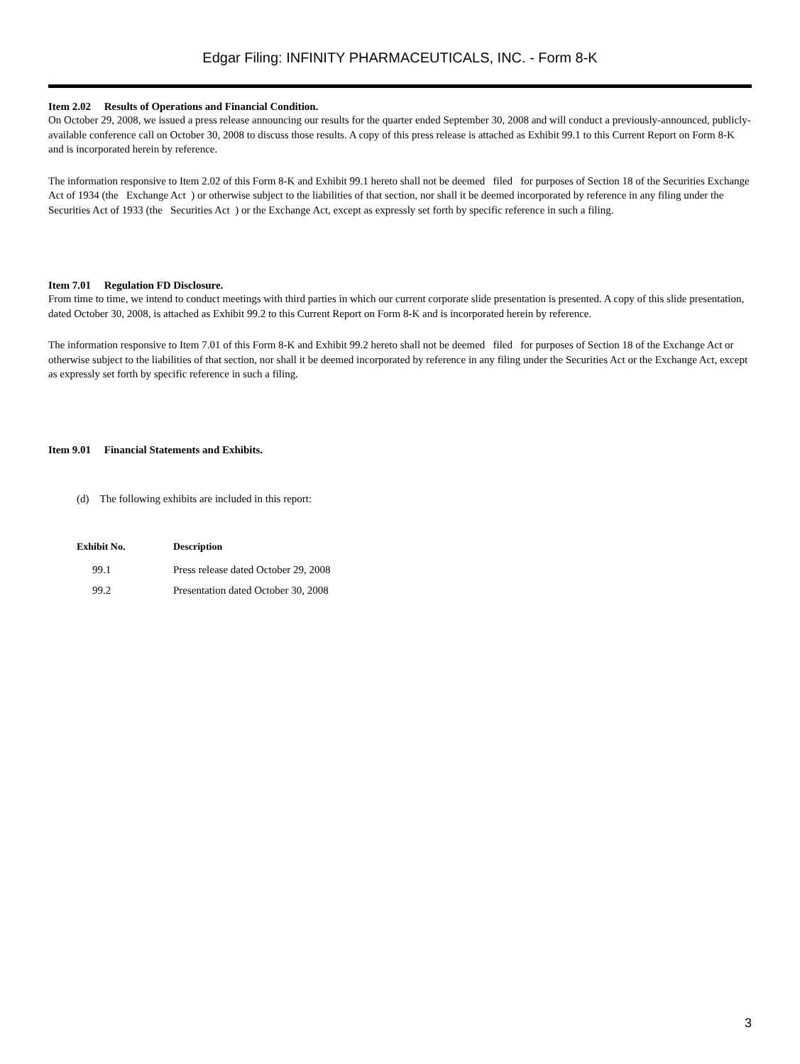Edgar Filing: INFINITY PHARMACEUTICALS, INC. - Form 8-K
Item 2.02 Results of Operations and Financial Condition.
On October 29, 2008, we issued a press release announcing our results for the quarter ended September 30, 2008 and will conduct a previously-announced, publicly-available conference call on October 30, 2008 to discuss those results. A copy of this press release is attached as Exhibit 99.1 to this Current Report on Form 8-K and is incorporated herein by reference.
The information responsive to Item 2.02 of this Form 8-K and Exhibit 99.1 hereto shall not be deemed filed for purposes of Section 18 of the Securities Exchange Act of 1934 (the Exchange Act ) or otherwise subject to the liabilities of that section, nor shall it be deemed incorporated by reference in any filing under the Securities Act of 1933 (the Securities Act ) or the Exchange Act, except as expressly set forth by specific reference in such a filing.
Item 7.01 Regulation FD Disclosure.
From time to time, we intend to conduct meetings with third parties in which our current corporate slide presentation is presented. A copy of this slide presentation, dated October 30, 2008, is attached as Exhibit 99.2 to this Current Report on Form 8-K and is incorporated herein by reference.
The information responsive to Item 7.01 of this Form 8-K and Exhibit 99.2 hereto shall not be deemed filed for purposes of Section 18 of the Exchange Act or otherwise subject to the liabilities of that section, nor shall it be deemed incorporated by reference in any filing under the Securities Act or the Exchange Act, except as expressly set forth by specific reference in such a filing.
Item 9.01 Financial Statements and Exhibits.
(d) The following exhibits are included in this report:
| Exhibit No. | Description |
| --- | --- |
| 99.1 | Press release dated October 29, 2008 |
| 99.2 | Presentation dated October 30, 2008 |
3